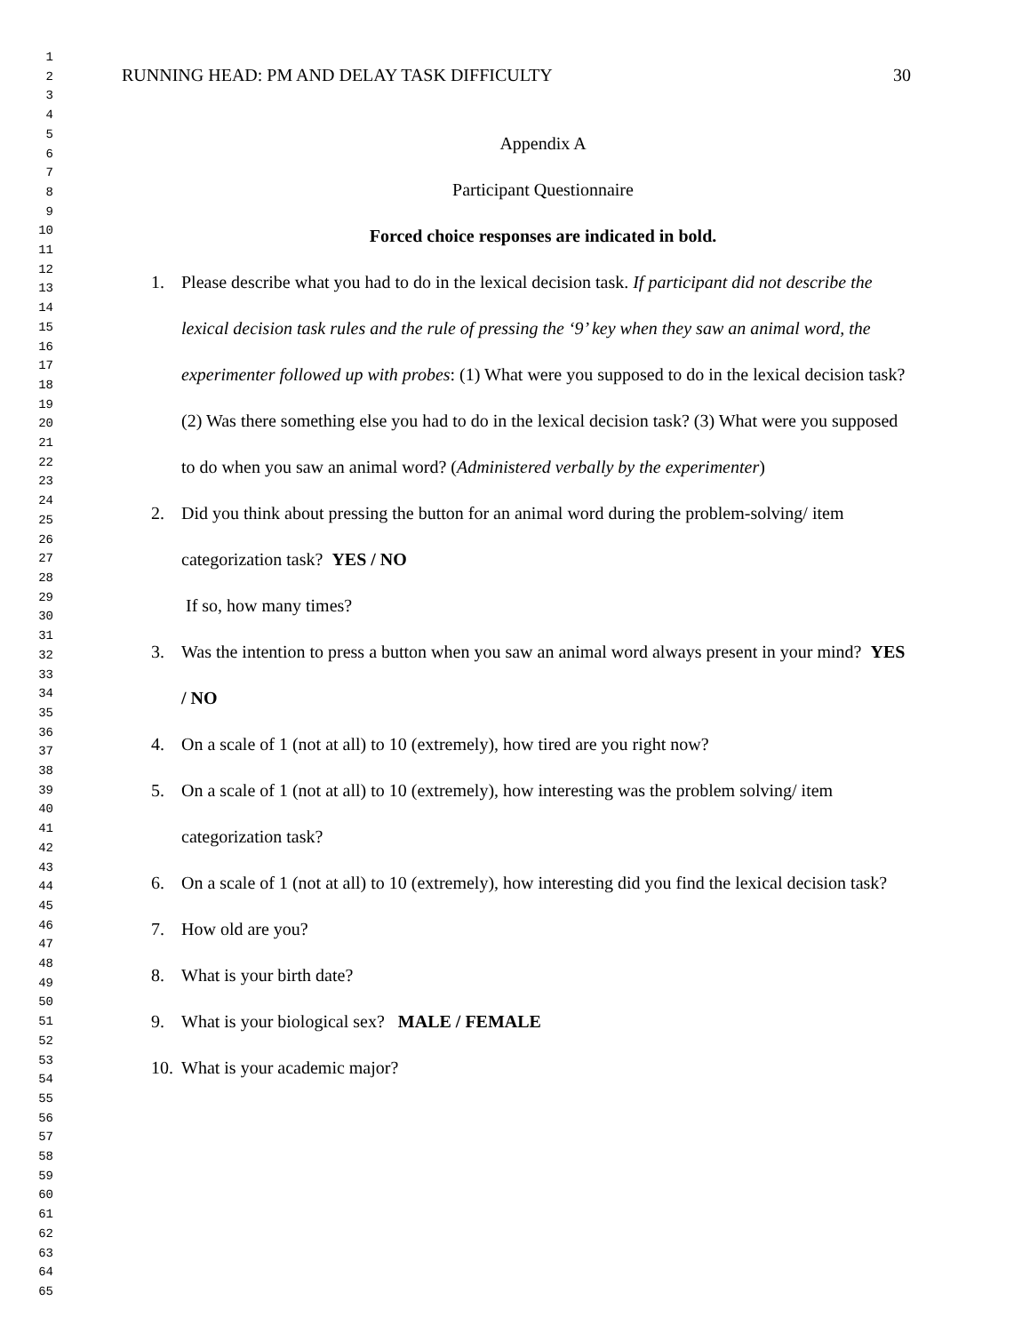1
2
3
4
5
6
7
8
9
10
11
12
13
14
15
16
17
18
19
20
21
22
23
24
25
26
27
28
29
30
31
32
33
34
35
36
37
38
39
40
41
42
43
44
45
46
47
48
49
50
51
52
53
54
55
56
57
58
59
60
61
62
63
64
65
RUNNING HEAD: PM AND DELAY TASK DIFFICULTY 30
Appendix A
Participant Questionnaire
Forced choice responses are indicated in bold.
1. Please describe what you had to do in the lexical decision task. If participant did not describe the lexical decision task rules and the rule of pressing the ‘9’ key when they saw an animal word, the experimenter followed up with probes: (1) What were you supposed to do in the lexical decision task? (2) Was there something else you had to do in the lexical decision task? (3) What were you supposed to do when you saw an animal word? (Administered verbally by the experimenter)
2. Did you think about pressing the button for an animal word during the problem-solving/ item categorization task? YES / NO
If so, how many times?
3. Was the intention to press a button when you saw an animal word always present in your mind? YES / NO
4. On a scale of 1 (not at all) to 10 (extremely), how tired are you right now?
5. On a scale of 1 (not at all) to 10 (extremely), how interesting was the problem solving/ item categorization task?
6. On a scale of 1 (not at all) to 10 (extremely), how interesting did you find the lexical decision task?
7. How old are you?
8. What is your birth date?
9. What is your biological sex? MALE / FEMALE
10. What is your academic major?